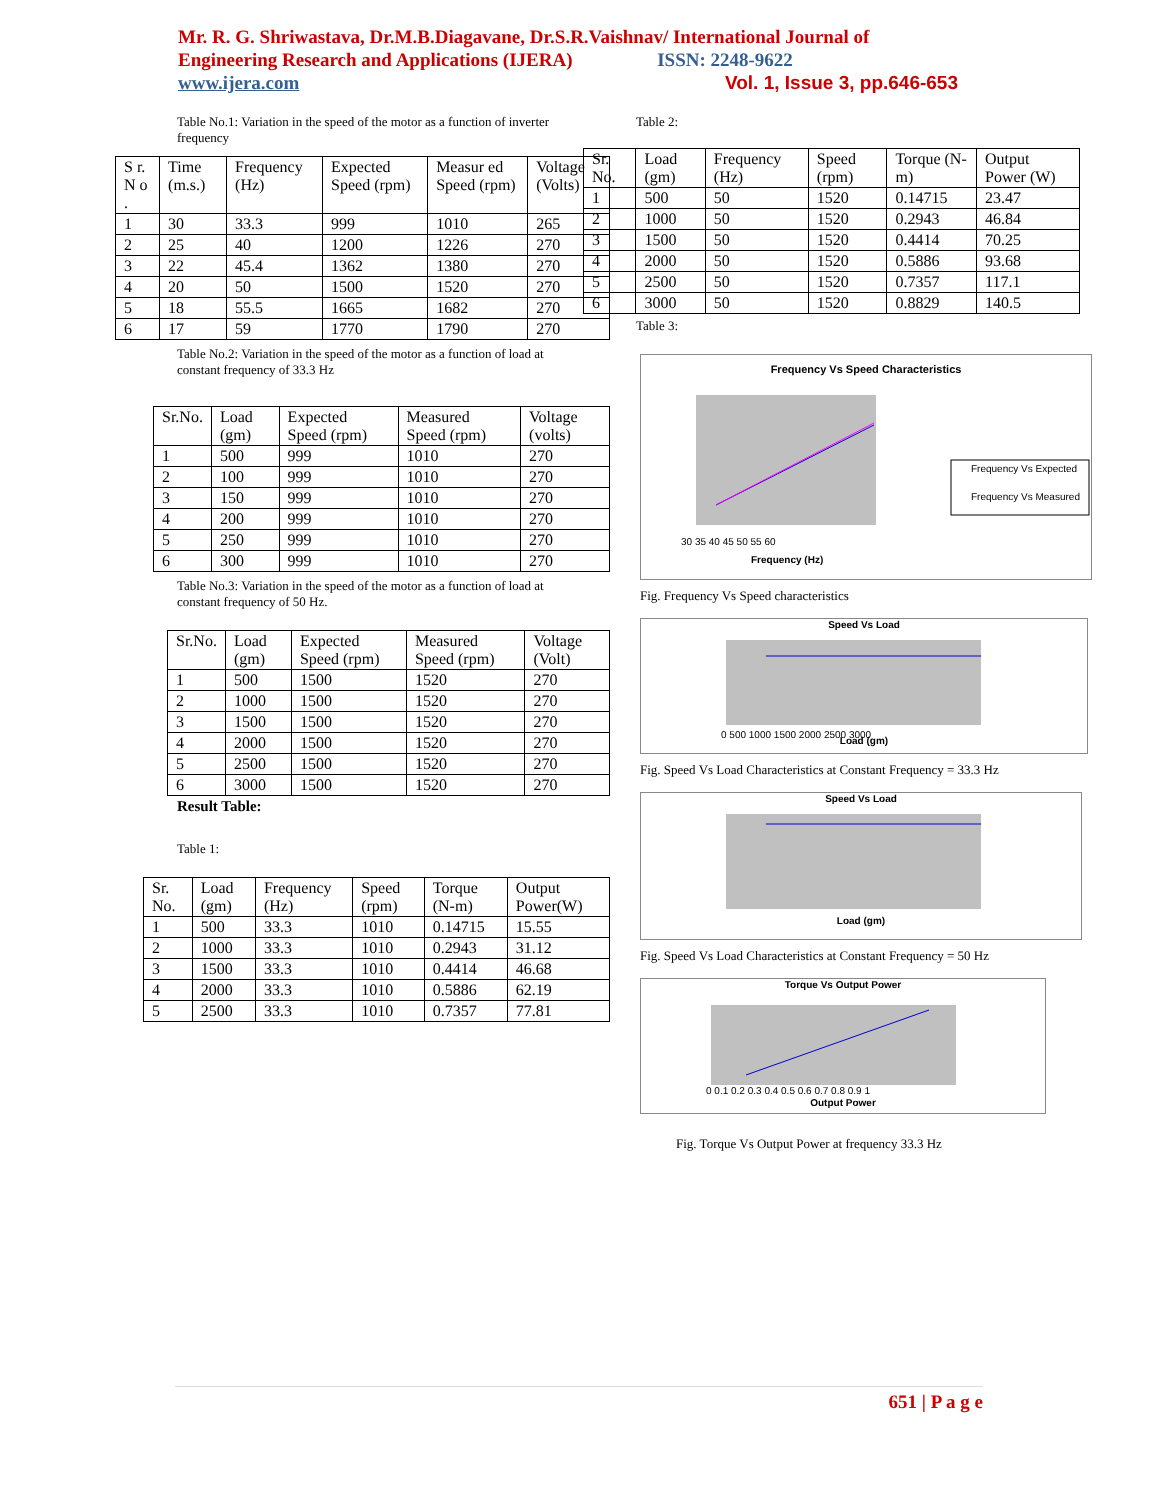Mr. R. G. Shriwastava, Dr.M.B.Diagavane, Dr.S.R.Vaishnav/ International Journal of Engineering Research and Applications (IJERA) ISSN: 2248-9622
www.ijera.com Vol. 1, Issue 3, pp.646-653
Table No.1: Variation in the speed of the motor as a function of inverter frequency
| S r. N o . | Time (m.s.) | Frequency (Hz) | Expected Speed (rpm) | Measur ed Speed (rpm) | Voltage (Volts) |
| --- | --- | --- | --- | --- | --- |
| 1 | 30 | 33.3 | 999 | 1010 | 265 |
| 2 | 25 | 40 | 1200 | 1226 | 270 |
| 3 | 22 | 45.4 | 1362 | 1380 | 270 |
| 4 | 20 | 50 | 1500 | 1520 | 270 |
| 5 | 18 | 55.5 | 1665 | 1682 | 270 |
| 6 | 17 | 59 | 1770 | 1790 | 270 |
Table No.2: Variation in the speed of the motor as a function of load at constant frequency of 33.3 Hz
| Sr.No. | Load (gm) | Expected Speed (rpm) | Measured Speed (rpm) | Voltage (volts) |
| --- | --- | --- | --- | --- |
| 1 | 500 | 999 | 1010 | 270 |
| 2 | 100 | 999 | 1010 | 270 |
| 3 | 150 | 999 | 1010 | 270 |
| 4 | 200 | 999 | 1010 | 270 |
| 5 | 250 | 999 | 1010 | 270 |
| 6 | 300 | 999 | 1010 | 270 |
Table No.3: Variation in the speed of the motor as a function of load at constant frequency of 50 Hz.
| Sr.No. | Load (gm) | Expected Speed (rpm) | Measured Speed (rpm) | Voltage (Volt) |
| --- | --- | --- | --- | --- |
| 1 | 500 | 1500 | 1520 | 270 |
| 2 | 1000 | 1500 | 1520 | 270 |
| 3 | 1500 | 1500 | 1520 | 270 |
| 4 | 2000 | 1500 | 1520 | 270 |
| 5 | 2500 | 1500 | 1520 | 270 |
| 6 | 3000 | 1500 | 1520 | 270 |
Result Table:
Table 1:
| Sr. No. | Load (gm) | Frequency (Hz) | Speed (rpm) | Torque (N-m) | Output Power(W) |
| --- | --- | --- | --- | --- | --- |
| 1 | 500 | 33.3 | 1010 | 0.14715 | 15.55 |
| 2 | 1000 | 33.3 | 1010 | 0.2943 | 31.12 |
| 3 | 1500 | 33.3 | 1010 | 0.4414 | 46.68 |
| 4 | 2000 | 33.3 | 1010 | 0.5886 | 62.19 |
| 5 | 2500 | 33.3 | 1010 | 0.7357 | 77.81 |
Table 2:
| Sr. No. | Load (gm) | Frequency (Hz) | Speed (rpm) | Torque (N-m) | Output Power (W) |
| --- | --- | --- | --- | --- | --- |
| 1 | 500 | 50 | 1520 | 0.14715 | 23.47 |
| 2 | 1000 | 50 | 1520 | 0.2943 | 46.84 |
| 3 | 1500 | 50 | 1520 | 0.4414 | 70.25 |
| 4 | 2000 | 50 | 1520 | 0.5886 | 93.68 |
| 5 | 2500 | 50 | 1520 | 0.7357 | 117.1 |
| 6 | 3000 | 50 | 1520 | 0.8829 | 140.5 |
Table 3:
Frequency Vs Speed Characteristics
30 35 40 45 50 55 60
Frequency (Hz)
Frequency Vs Expected
Frequency Vs Measured
Fig. Frequency Vs Speed characteristics
Speed Vs Load
0 500 1000 1500 2000 2500 3000
Load (gm)
Fig. Speed Vs Load Characteristics at Constant Frequency = 33.3 Hz
Speed Vs Load
Load (gm)
Fig. Speed Vs Load Characteristics at Constant Frequency = 50 Hz
Torque Vs Output Power
0 0.1 0.2 0.3 0.4 0.5 0.6 0.7 0.8 0.9 1
Output Power
Fig. Torque Vs Output Power at frequency 33.3 Hz
651 | P a g e